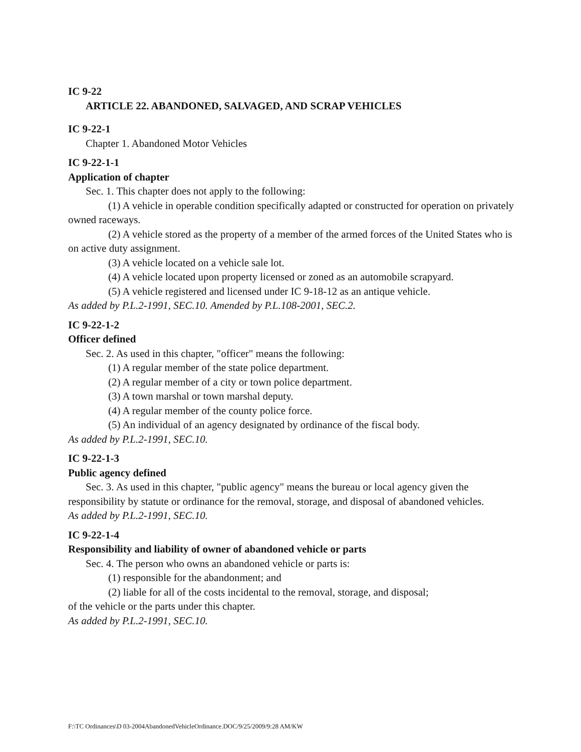IC 9-22
ARTICLE 22. ABANDONED, SALVAGED, AND SCRAP VEHICLES
IC 9-22-1
Chapter 1. Abandoned Motor Vehicles
IC 9-22-1-1
Application of chapter
Sec. 1. This chapter does not apply to the following:
(1) A vehicle in operable condition specifically adapted or constructed for operation on privately owned raceways.
(2) A vehicle stored as the property of a member of the armed forces of the United States who is on active duty assignment.
(3) A vehicle located on a vehicle sale lot.
(4) A vehicle located upon property licensed or zoned as an automobile scrapyard.
(5) A vehicle registered and licensed under IC 9-18-12 as an antique vehicle.
As added by P.L.2-1991, SEC.10. Amended by P.L.108-2001, SEC.2.
IC 9-22-1-2
Officer defined
Sec. 2. As used in this chapter, "officer" means the following:
(1) A regular member of the state police department.
(2) A regular member of a city or town police department.
(3) A town marshal or town marshal deputy.
(4) A regular member of the county police force.
(5) An individual of an agency designated by ordinance of the fiscal body.
As added by P.L.2-1991, SEC.10.
IC 9-22-1-3
Public agency defined
Sec. 3. As used in this chapter, "public agency" means the bureau or local agency given the responsibility by statute or ordinance for the removal, storage, and disposal of abandoned vehicles.
As added by P.L.2-1991, SEC.10.
IC 9-22-1-4
Responsibility and liability of owner of abandoned vehicle or parts
Sec. 4. The person who owns an abandoned vehicle or parts is:
(1) responsible for the abandonment; and
(2) liable for all of the costs incidental to the removal, storage, and disposal;
of the vehicle or the parts under this chapter.
As added by P.L.2-1991, SEC.10.
F:\TC Ordinances\D 03-2004AbandonedVehicleOrdinance.DOC/9/25/2009/9:28 AM/KW